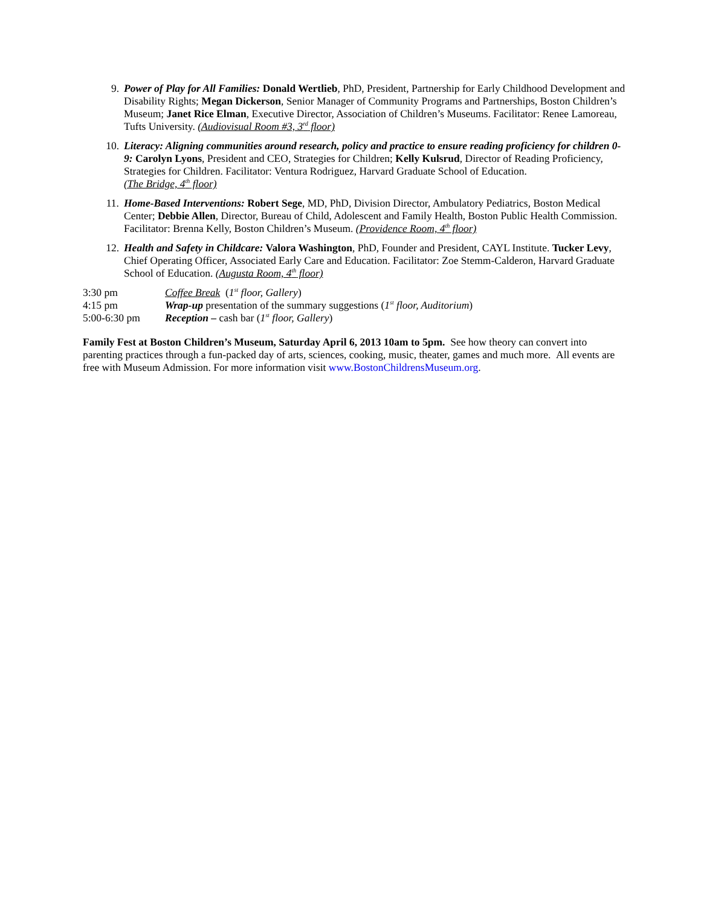9. Power of Play for All Families: Donald Wertlieb, PhD, President, Partnership for Early Childhood Development and Disability Rights; Megan Dickerson, Senior Manager of Community Programs and Partnerships, Boston Children’s Museum; Janet Rice Elman, Executive Director, Association of Children’s Museums. Facilitator: Renee Lamoreau, Tufts University. (Audiovisual Room #3, 3<sup>rd</sup> floor)
10. Literacy: Aligning communities around research, policy and practice to ensure reading proficiency for children 0-9: Carolyn Lyons, President and CEO, Strategies for Children; Kelly Kulsrud, Director of Reading Proficiency, Strategies for Children. Facilitator: Ventura Rodriguez, Harvard Graduate School of Education.
(The Bridge, 4<sup>th</sup> floor)
11. Home-Based Interventions: Robert Sege, MD, PhD, Division Director, Ambulatory Pediatrics, Boston Medical Center; Debbie Allen, Director, Bureau of Child, Adolescent and Family Health, Boston Public Health Commission. Facilitator: Brenna Kelly, Boston Children’s Museum. (Providence Room, 4<sup>th</sup> floor)
12. Health and Safety in Childcare: Valora Washington, PhD, Founder and President, CAYL Institute. Tucker Levy, Chief Operating Officer, Associated Early Care and Education. Facilitator: Zoe Stemm-Calderon, Harvard Graduate School of Education. (Augusta Room, 4<sup>th</sup> floor)
3:30 pm Coffee Break (1<sup>st</sup> floor, Gallery)
4:15 pm Wrap-up presentation of the summary suggestions (1<sup>st</sup> floor, Auditorium)
5:00-6:30 pm Reception – cash bar (1<sup>st</sup> floor, Gallery)
Family Fest at Boston Children’s Museum, Saturday April 6, 2013 10am to 5pm. See how theory can convert into parenting practices through a fun-packed day of arts, sciences, cooking, music, theater, games and much more. All events are free with Museum Admission. For more information visit www.BostonChildrensMuseum.org.